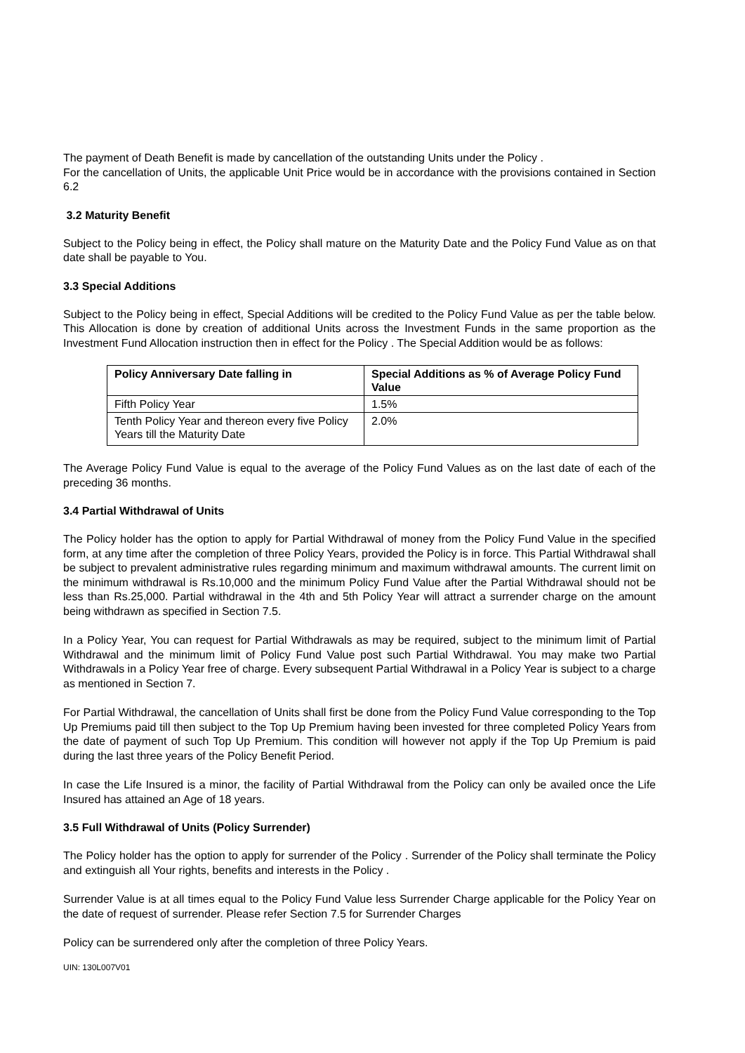The payment of Death Benefit is made by cancellation of the outstanding Units under the Policy .
For the cancellation of Units, the applicable Unit Price would be in accordance with the provisions contained in Section 6.2
3.2 Maturity Benefit
Subject to the Policy being in effect, the Policy shall mature on the Maturity Date and the Policy Fund Value as on that date shall be payable to You.
3.3 Special Additions
Subject to the Policy being in effect, Special Additions will be credited to the Policy Fund Value as per the table below. This Allocation is done by creation of additional Units across the Investment Funds in the same proportion as the Investment Fund Allocation instruction then in effect for the Policy . The Special Addition would be as follows:
| Policy Anniversary Date falling in | Special Additions as % of Average Policy Fund Value |
| --- | --- |
| Fifth Policy Year | 1.5% |
| Tenth Policy Year and thereon every five Policy Years till the Maturity Date | 2.0% |
The Average Policy Fund Value is equal to the average of the Policy Fund Values as on the last date of each of the preceding 36 months.
3.4 Partial Withdrawal of Units
The Policy holder has the option to apply for Partial Withdrawal of money from the Policy Fund Value in the specified form, at any time after the completion of three Policy Years, provided the Policy is in force. This Partial Withdrawal shall be subject to prevalent administrative rules regarding minimum and maximum withdrawal amounts. The current limit on the minimum withdrawal is Rs.10,000 and the minimum Policy Fund Value after the Partial Withdrawal should not be less than Rs.25,000. Partial withdrawal in the 4th and 5th Policy Year will attract a surrender charge on the amount being withdrawn as specified in Section 7.5.
In a Policy Year, You can request for Partial Withdrawals as may be required, subject to the minimum limit of Partial Withdrawal and the minimum limit of Policy Fund Value post such Partial Withdrawal. You may make two Partial Withdrawals in a Policy Year free of charge. Every subsequent Partial Withdrawal in a Policy Year is subject to a charge as mentioned in Section 7.
For Partial Withdrawal, the cancellation of Units shall first be done from the Policy Fund Value corresponding to the Top Up Premiums paid till then subject to the Top Up Premium having been invested for three completed Policy Years from the date of payment of such Top Up Premium. This condition will however not apply if the Top Up Premium is paid during the last three years of the Policy Benefit Period.
In case the Life Insured is a minor, the facility of Partial Withdrawal from the Policy can only be availed once the Life Insured has attained an Age of 18 years.
3.5 Full Withdrawal of Units (Policy Surrender)
The Policy holder has the option to apply for surrender of the Policy . Surrender of the Policy shall terminate the Policy and extinguish all Your rights, benefits and interests in the Policy .
Surrender Value is at all times equal to the Policy Fund Value less Surrender Charge applicable for the Policy Year on the date of request of surrender. Please refer Section 7.5 for Surrender Charges
Policy can be surrendered only after the completion of three Policy Years.
UIN: 130L007V01